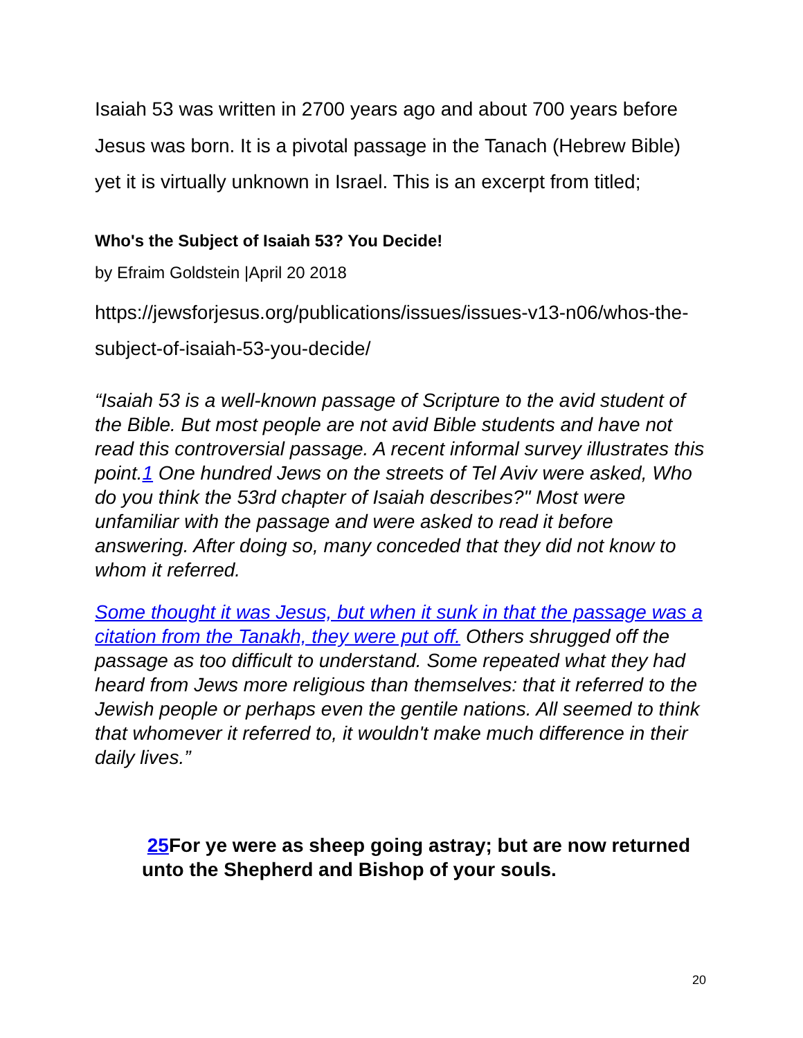Isaiah 53 was written in 2700 years ago and about 700 years before Jesus was born. It is a pivotal passage in the Tanach (Hebrew Bible) yet it is virtually unknown in Israel. This is an excerpt from titled;
Who's the Subject of Isaiah 53? You Decide!
by Efraim Goldstein |April 20 2018
https://jewsforjesus.org/publications/issues/issues-v13-n06/whos-the-subject-of-isaiah-53-you-decide/
“Isaiah 53 is a well-known passage of Scripture to the avid student of the Bible. But most people are not avid Bible students and have not read this controversial passage. A recent informal survey illustrates this point.1 One hundred Jews on the streets of Tel Aviv were asked, Who do you think the 53rd chapter of Isaiah describes?" Most were unfamiliar with the passage and were asked to read it before answering. After doing so, many conceded that they did not know to whom it referred.
Some thought it was Jesus, but when it sunk in that the passage was a citation from the Tanakh, they were put off. Others shrugged off the passage as too difficult to understand. Some repeated what they had heard from Jews more religious than themselves: that it referred to the Jewish people or perhaps even the gentile nations. All seemed to think that whomever it referred to, it wouldn't make much difference in their daily lives.”
25 For ye were as sheep going astray; but are now returned unto the Shepherd and Bishop of your souls.
20